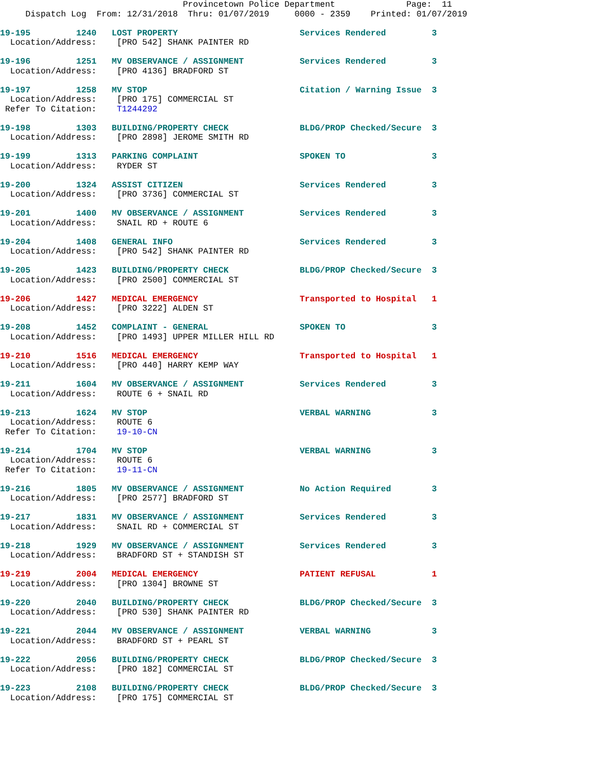Provincetown Police Department              Page:  11
     Dispatch Log  From: 12/31/2018  Thru: 01/07/2019     0000 - 2359    Printed: 01/07/2019
19-195         1240   LOST PROPERTY                        Services Rendered         3
  Location/Address:    [PRO 542] SHANK PAINTER RD
19-196         1251   MV OBSERVANCE / ASSIGNMENT           Services Rendered         3
  Location/Address:    [PRO 4136] BRADFORD ST
19-197         1258   MV STOP                              Citation / Warning Issue  3
  Location/Address:    [PRO 175] COMMERCIAL ST
 Refer To Citation:    T1244292
19-198         1303   BUILDING/PROPERTY CHECK              BLDG/PROP Checked/Secure  3
  Location/Address:    [PRO 2898] JEROME SMITH RD
19-199         1313   PARKING COMPLAINT                    SPOKEN TO                 3
  Location/Address:    RYDER ST
19-200         1324   ASSIST CITIZEN                       Services Rendered         3
  Location/Address:    [PRO 3736] COMMERCIAL ST
19-201         1400   MV OBSERVANCE / ASSIGNMENT           Services Rendered         3
  Location/Address:    SNAIL RD + ROUTE 6
19-204         1408   GENERAL INFO                         Services Rendered         3
  Location/Address:    [PRO 542] SHANK PAINTER RD
19-205         1423   BUILDING/PROPERTY CHECK              BLDG/PROP Checked/Secure  3
  Location/Address:    [PRO 2500] COMMERCIAL ST
19-206         1427   MEDICAL EMERGENCY                    Transported to Hospital   1
  Location/Address:    [PRO 3222] ALDEN ST
19-208         1452   COMPLAINT - GENERAL                  SPOKEN TO                 3
  Location/Address:    [PRO 1493] UPPER MILLER HILL RD
19-210         1516   MEDICAL EMERGENCY                    Transported to Hospital   1
  Location/Address:    [PRO 440] HARRY KEMP WAY
19-211         1604   MV OBSERVANCE / ASSIGNMENT           Services Rendered         3
  Location/Address:    ROUTE 6 + SNAIL RD
19-213         1624   MV STOP                              VERBAL WARNING            3
  Location/Address:    ROUTE 6
 Refer To Citation:    19-10-CN
19-214         1704   MV STOP                              VERBAL WARNING            3
  Location/Address:    ROUTE 6
 Refer To Citation:    19-11-CN
19-216         1805   MV OBSERVANCE / ASSIGNMENT           No Action Required        3
  Location/Address:    [PRO 2577] BRADFORD ST
19-217         1831   MV OBSERVANCE / ASSIGNMENT           Services Rendered         3
  Location/Address:    SNAIL RD + COMMERCIAL ST
19-218         1929   MV OBSERVANCE / ASSIGNMENT           Services Rendered         3
  Location/Address:    BRADFORD ST + STANDISH ST
19-219         2004   MEDICAL EMERGENCY                    PATIENT REFUSAL           1
  Location/Address:    [PRO 1304] BROWNE ST
19-220         2040   BUILDING/PROPERTY CHECK              BLDG/PROP Checked/Secure  3
  Location/Address:    [PRO 530] SHANK PAINTER RD
19-221         2044   MV OBSERVANCE / ASSIGNMENT           VERBAL WARNING            3
  Location/Address:    BRADFORD ST + PEARL ST
19-222         2056   BUILDING/PROPERTY CHECK              BLDG/PROP Checked/Secure  3
  Location/Address:    [PRO 182] COMMERCIAL ST
19-223         2108   BUILDING/PROPERTY CHECK              BLDG/PROP Checked/Secure  3
  Location/Address:    [PRO 175] COMMERCIAL ST